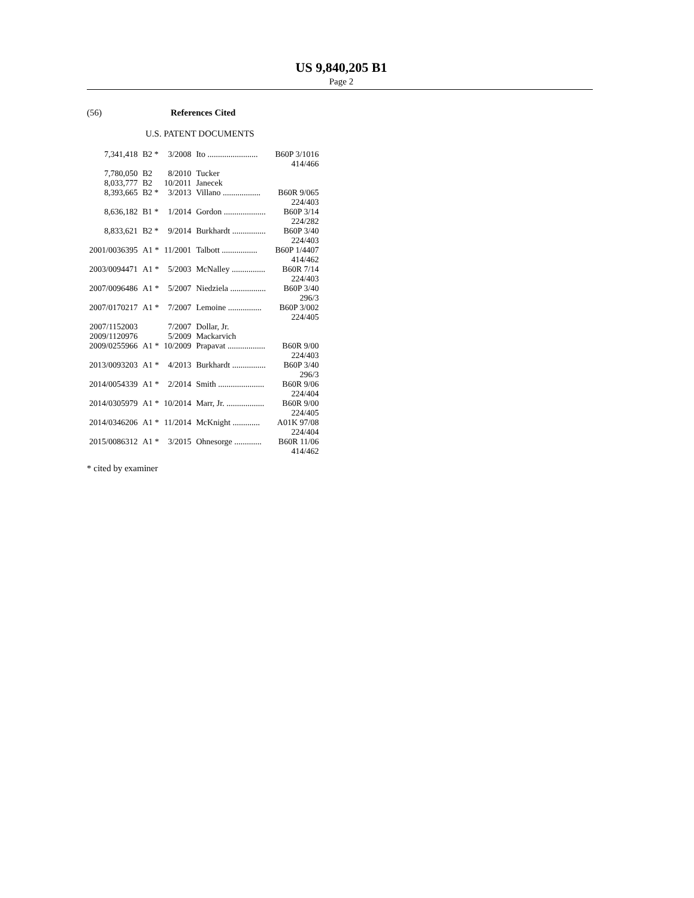US 9,840,205 B1
Page 2
(56) References Cited
U.S. PATENT DOCUMENTS
| 7,341,418 | B2 * | 3/2008 | Ito ........................ B60P 3/1016 414/466 |
| 7,780,050 | B2 | 8/2010 | Tucker |
| 8,033,777 | B2 | 10/2011 | Janecek |
| 8,393,665 | B2 * | 3/2013 | Villano .................. B60R 9/065 224/403 |
| 8,636,182 | B1 * | 1/2014 | Gordon .................... B60P 3/14 224/282 |
| 8,833,621 | B2 * | 9/2014 | Burkhardt ................ B60P 3/40 224/403 |
| 2001/0036395 | A1 * | 11/2001 | Talbott ................. B60P 1/4407 414/462 |
| 2003/0094471 | A1 * | 5/2003 | McNalley ................ B60R 7/14 224/403 |
| 2007/0096486 | A1 * | 5/2007 | Niedziela ................. B60P 3/40 296/3 |
| 2007/0170217 | A1 * | 7/2007 | Lemoine ................ B60P 3/002 224/405 |
| 2007/1152003 | | 7/2007 | Dollar, Jr. |
| 2009/1120976 | | 5/2009 | Mackarvich |
| 2009/0255966 | A1 * | 10/2009 | Prapavat .................. B60R 9/00 224/403 |
| 2013/0093203 | A1 * | 4/2013 | Burkhardt ................ B60P 3/40 296/3 |
| 2014/0054339 | A1 * | 2/2014 | Smith ...................... B60R 9/06 224/404 |
| 2014/0305979 | A1 * | 10/2014 | Marr, Jr. .................. B60R 9/00 224/405 |
| 2014/0346206 | A1 * | 11/2014 | McKnight ............. A01K 97/08 224/404 |
| 2015/0086312 | A1 * | 3/2015 | Ohnesorge ............. B60R 11/06 414/462 |
* cited by examiner